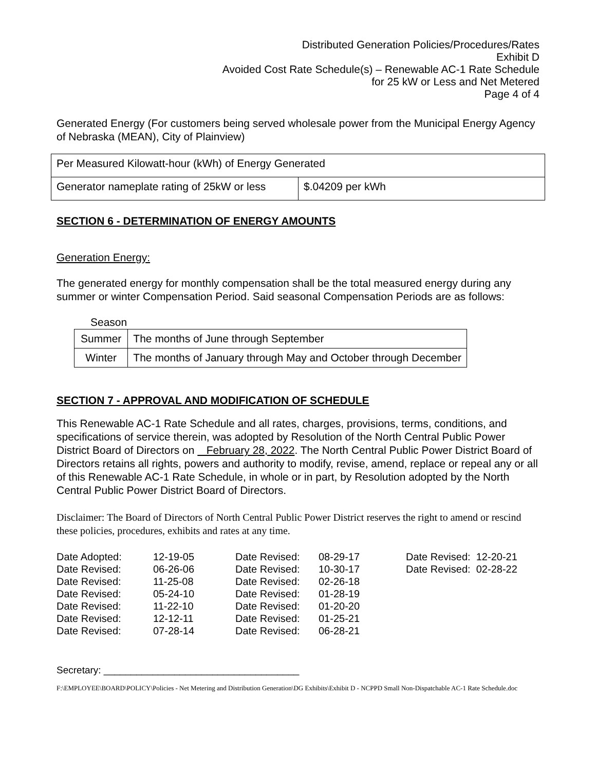Distributed Generation Policies/Procedures/Rates
Exhibit D
Avoided Cost Rate Schedule(s) – Renewable AC-1 Rate Schedule
for 25 kW or Less and Net Metered
Page 4 of 4
Generated Energy (For customers being served wholesale power from the Municipal Energy Agency of Nebraska (MEAN), City of Plainview)
| Per Measured Kilowatt-hour (kWh) of Energy Generated | |
| Generator nameplate rating of 25kW or less | $.04209 per kWh |
SECTION 6 - DETERMINATION OF ENERGY AMOUNTS
Generation Energy:
The generated energy for monthly compensation shall be the total measured energy during any summer or winter Compensation Period. Said seasonal Compensation Periods are as follows:
Season
| Summer | The months of June through September |
| Winter | The months of January through May and October through December |
SECTION 7 - APPROVAL AND MODIFICATION OF SCHEDULE
This Renewable AC-1 Rate Schedule and all rates, charges, provisions, terms, conditions, and specifications of service therein, was adopted by Resolution of the North Central Public Power District Board of Directors on February 28, 2022. The North Central Public Power District Board of Directors retains all rights, powers and authority to modify, revise, amend, replace or repeal any or all of this Renewable AC-1 Rate Schedule, in whole or in part, by Resolution adopted by the North Central Public Power District Board of Directors.
Disclaimer: The Board of Directors of North Central Public Power District reserves the right to amend or rescind these policies, procedures, exhibits and rates at any time.
| Date Adopted: | 12-19-05 | Date Revised: | 08-29-17 | Date Revised: 12-20-21 |
| Date Revised: | 06-26-06 | Date Revised: | 10-30-17 | Date Revised: 02-28-22 |
| Date Revised: | 11-25-08 | Date Revised: | 02-26-18 | |
| Date Revised: | 05-24-10 | Date Revised: | 01-28-19 | |
| Date Revised: | 11-22-10 | Date Revised: | 01-20-20 | |
| Date Revised: | 12-12-11 | Date Revised: | 01-25-21 | |
| Date Revised: | 07-28-14 | Date Revised: | 06-28-21 | |
Secretary: ____________________________________
F:\EMPLOYEE\BOARD\POLICY\Policies - Net Metering and Distribution Generation\DG Exhibits\Exhibit D - NCPPD Small Non-Dispatchable AC-1 Rate Schedule.doc